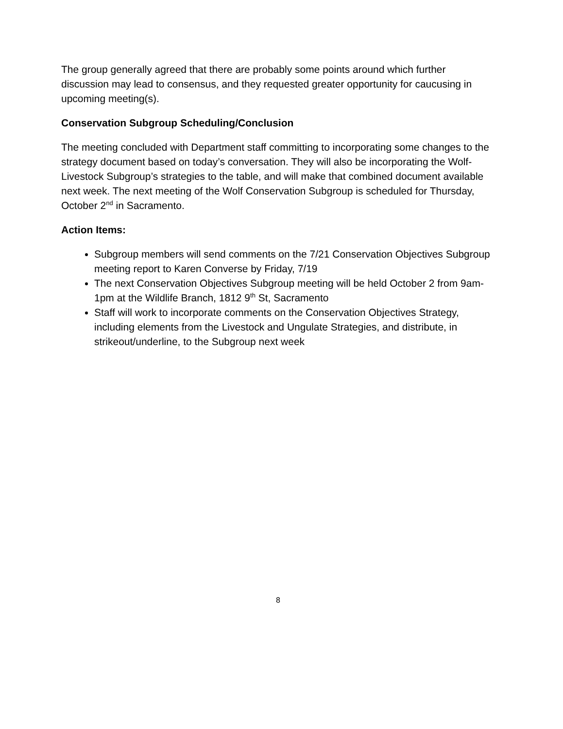The group generally agreed that there are probably some points around which further discussion may lead to consensus, and they requested greater opportunity for caucusing in upcoming meeting(s).
Conservation Subgroup Scheduling/Conclusion
The meeting concluded with Department staff committing to incorporating some changes to the strategy document based on today’s conversation. They will also be incorporating the Wolf-Livestock Subgroup’s strategies to the table, and will make that combined document available next week. The next meeting of the Wolf Conservation Subgroup is scheduled for Thursday, October 2<sup>nd</sup> in Sacramento.
Action Items:
Subgroup members will send comments on the 7/21 Conservation Objectives Subgroup meeting report to Karen Converse by Friday, 7/19
The next Conservation Objectives Subgroup meeting will be held October 2 from 9am-1pm at the Wildlife Branch, 1812 9<sup>th</sup> St, Sacramento
Staff will work to incorporate comments on the Conservation Objectives Strategy, including elements from the Livestock and Ungulate Strategies, and distribute, in strikeout/underline, to the Subgroup next week
8